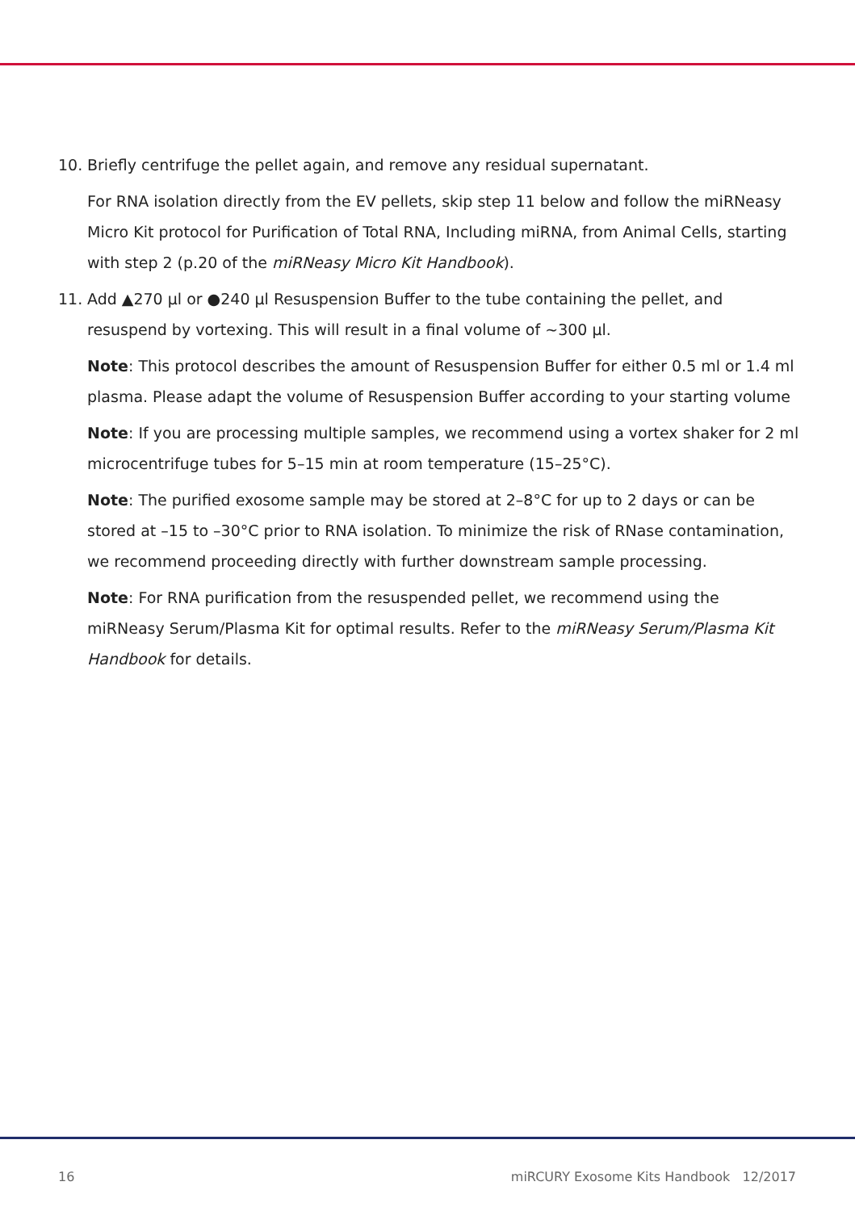10. Briefly centrifuge the pellet again, and remove any residual supernatant.
For RNA isolation directly from the EV pellets, skip step 11 below and follow the miRNeasy Micro Kit protocol for Purification of Total RNA, Including miRNA, from Animal Cells, starting with step 2 (p.20 of the miRNeasy Micro Kit Handbook).
11. Add ▲270 µl or ●240 µl Resuspension Buffer to the tube containing the pellet, and resuspend by vortexing. This will result in a final volume of ~300 µl.
Note: This protocol describes the amount of Resuspension Buffer for either 0.5 ml or 1.4 ml plasma. Please adapt the volume of Resuspension Buffer according to your starting volume
Note: If you are processing multiple samples, we recommend using a vortex shaker for 2 ml microcentrifuge tubes for 5–15 min at room temperature (15–25°C).
Note: The purified exosome sample may be stored at 2–8°C for up to 2 days or can be stored at –15 to –30°C prior to RNA isolation. To minimize the risk of RNase contamination, we recommend proceeding directly with further downstream sample processing.
Note: For RNA purification from the resuspended pellet, we recommend using the miRNeasy Serum/Plasma Kit for optimal results. Refer to the miRNeasy Serum/Plasma Kit Handbook for details.
16 miRCURY Exosome Kits Handbook 12/2017